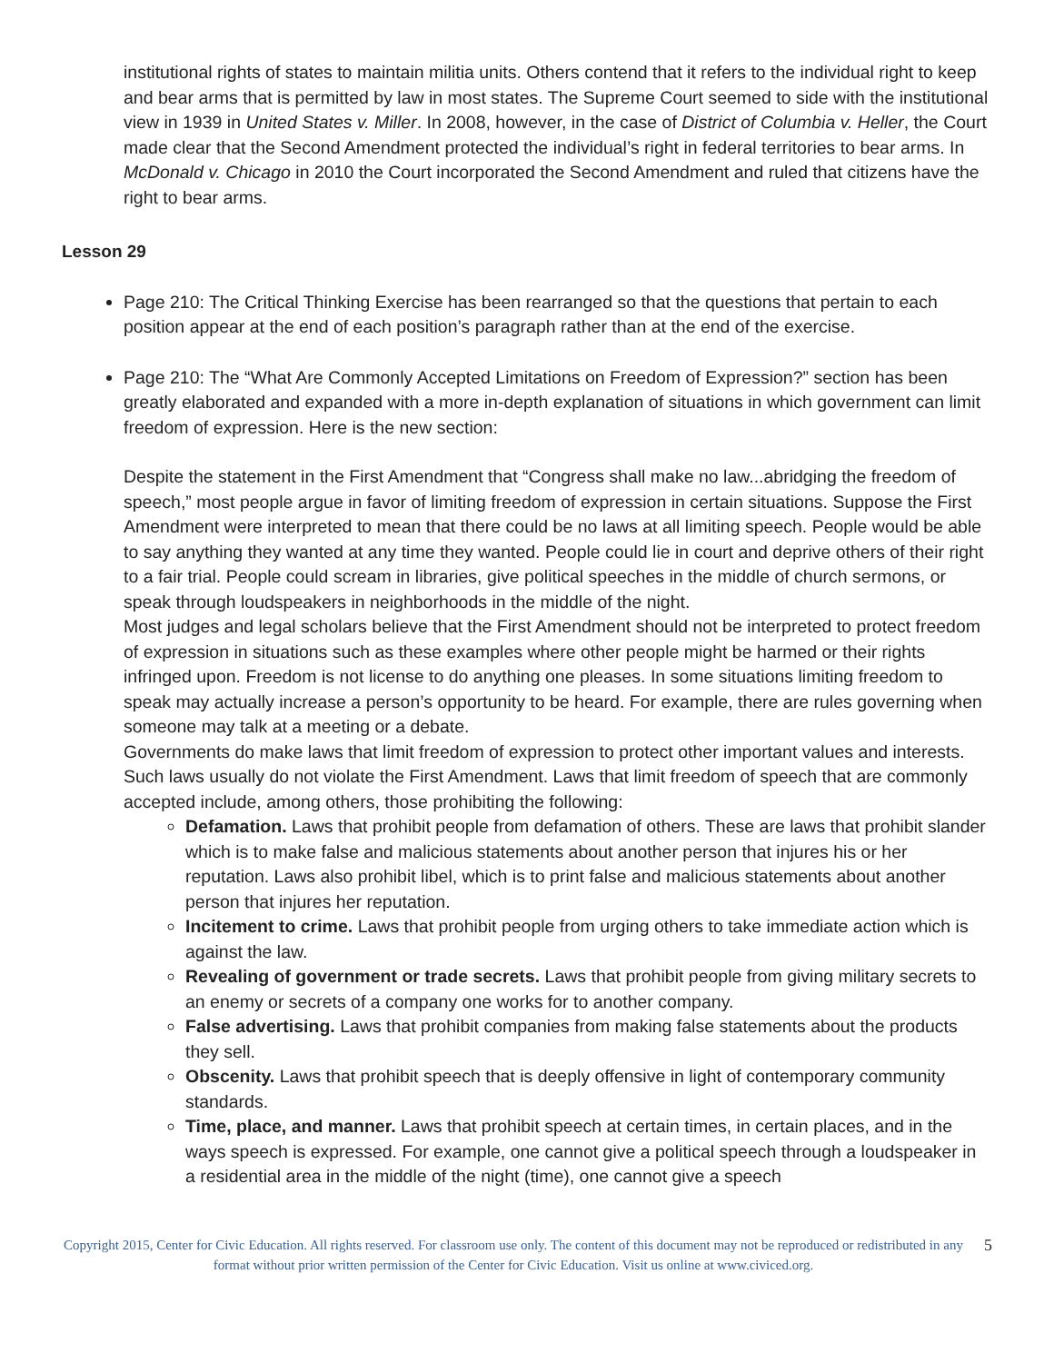institutional rights of states to maintain militia units. Others contend that it refers to the individual right to keep and bear arms that is permitted by law in most states. The Supreme Court seemed to side with the institutional view in 1939 in United States v. Miller. In 2008, however, in the case of District of Columbia v. Heller, the Court made clear that the Second Amendment protected the individual’s right in federal territories to bear arms. In McDonald v. Chicago in 2010 the Court incorporated the Second Amendment and ruled that citizens have the right to bear arms.
Lesson 29
Page 210: The Critical Thinking Exercise has been rearranged so that the questions that pertain to each position appear at the end of each position’s paragraph rather than at the end of the exercise.
Page 210: The “What Are Commonly Accepted Limitations on Freedom of Expression?” section has been greatly elaborated and expanded with a more in-depth explanation of situations in which government can limit freedom of expression. Here is the new section:
Despite the statement in the First Amendment that “Congress shall make no law...abridging the freedom of speech,” most people argue in favor of limiting freedom of expression in certain situations. Suppose the First Amendment were interpreted to mean that there could be no laws at all limiting speech. People would be able to say anything they wanted at any time they wanted. People could lie in court and deprive others of their right to a fair trial. People could scream in libraries, give political speeches in the middle of church sermons, or speak through loudspeakers in neighborhoods in the middle of the night.
Most judges and legal scholars believe that the First Amendment should not be interpreted to protect freedom of expression in situations such as these examples where other people might be harmed or their rights infringed upon. Freedom is not license to do anything one pleases. In some situations limiting freedom to speak may actually increase a person’s opportunity to be heard. For example, there are rules governing when someone may talk at a meeting or a debate.
Governments do make laws that limit freedom of expression to protect other important values and interests. Such laws usually do not violate the First Amendment. Laws that limit freedom of speech that are commonly accepted include, among others, those prohibiting the following:
Defamation. Laws that prohibit people from defamation of others. These are laws that prohibit slander which is to make false and malicious statements about another person that injures his or her reputation. Laws also prohibit libel, which is to print false and malicious statements about another person that injures her reputation.
Incitement to crime. Laws that prohibit people from urging others to take immediate action which is against the law.
Revealing of government or trade secrets. Laws that prohibit people from giving military secrets to an enemy or secrets of a company one works for to another company.
False advertising. Laws that prohibit companies from making false statements about the products they sell.
Obscenity. Laws that prohibit speech that is deeply offensive in light of contemporary community standards.
Time, place, and manner. Laws that prohibit speech at certain times, in certain places, and in the ways speech is expressed. For example, one cannot give a political speech through a loudspeaker in a residential area in the middle of the night (time), one cannot give a speech
Copyright 2015, Center for Civic Education. All rights reserved. For classroom use only. The content of this document may not be reproduced or redistributed in any format without prior written permission of the Center for Civic Education. Visit us online at www.civiced.org. 5